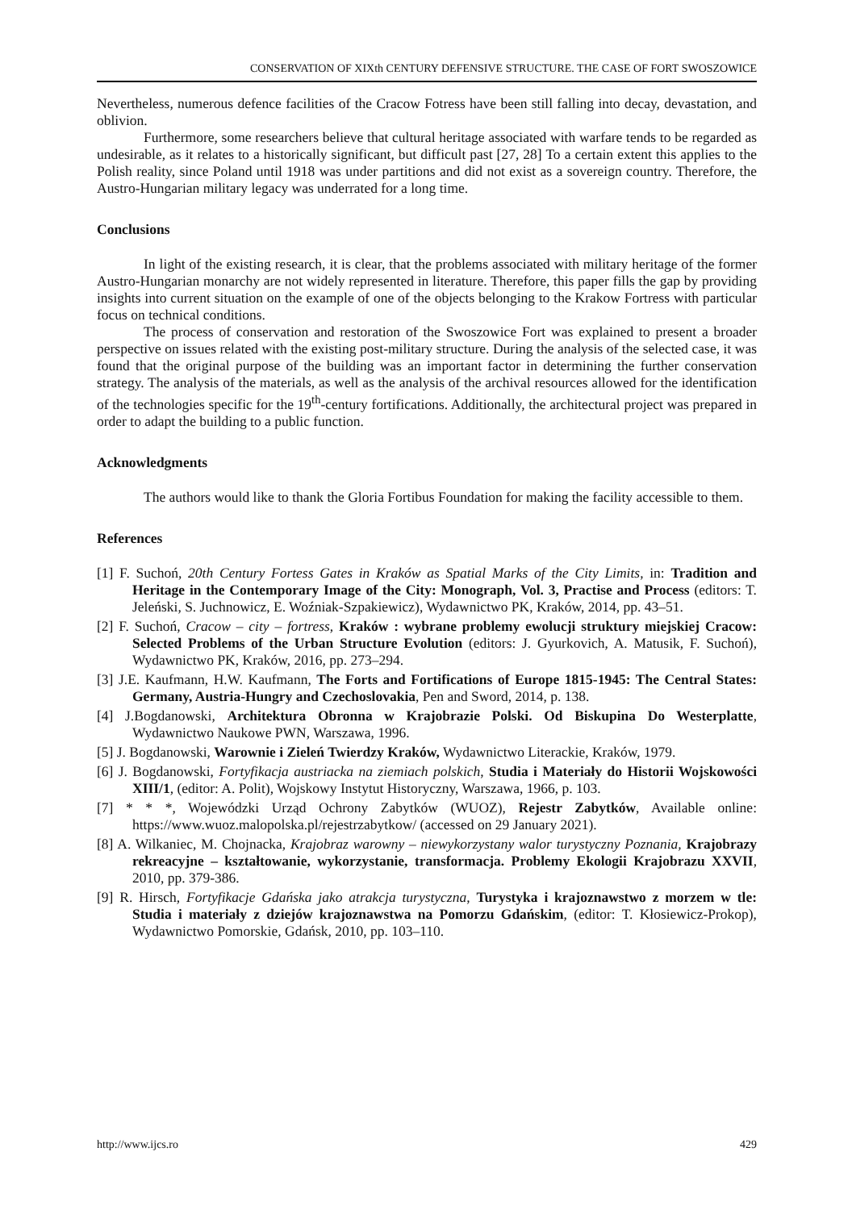CONSERVATION OF XIXth CENTURY DEFENSIVE STRUCTURE. THE CASE OF FORT SWOSZOWICE
Nevertheless, numerous defence facilities of the Cracow Fotress have been still falling into decay, devastation, and oblivion.
Furthermore, some researchers believe that cultural heritage associated with warfare tends to be regarded as undesirable, as it relates to a historically significant, but difficult past [27, 28] To a certain extent this applies to the Polish reality, since Poland until 1918 was under partitions and did not exist as a sovereign country. Therefore, the Austro-Hungarian military legacy was underrated for a long time.
Conclusions
In light of the existing research, it is clear, that the problems associated with military heritage of the former Austro-Hungarian monarchy are not widely represented in literature. Therefore, this paper fills the gap by providing insights into current situation on the example of one of the objects belonging to the Krakow Fortress with particular focus on technical conditions.
The process of conservation and restoration of the Swoszowice Fort was explained to present a broader perspective on issues related with the existing post-military structure. During the analysis of the selected case, it was found that the original purpose of the building was an important factor in determining the further conservation strategy. The analysis of the materials, as well as the analysis of the archival resources allowed for the identification of the technologies specific for the 19<sup>th</sup>-century fortifications. Additionally, the architectural project was prepared in order to adapt the building to a public function.
Acknowledgments
The authors would like to thank the Gloria Fortibus Foundation for making the facility accessible to them.
References
[1] F. Suchoń, 20th Century Fortess Gates in Kraków as Spatial Marks of the City Limits, in: Tradition and Heritage in the Contemporary Image of the City: Monograph, Vol. 3, Practise and Process (editors: T. Jeleński, S. Juchnowicz, E. Woźniak-Szpakiewicz), Wydawnictwo PK, Kraków, 2014, pp. 43–51.
[2] F. Suchoń, Cracow – city – fortress, Kraków : wybrane problemy ewolucji struktury miejskiej Cracow: Selected Problems of the Urban Structure Evolution (editors: J. Gyurkovich, A. Matusik, F. Suchoń), Wydawnictwo PK, Kraków, 2016, pp. 273–294.
[3] J.E. Kaufmann, H.W. Kaufmann, The Forts and Fortifications of Europe 1815-1945: The Central States: Germany, Austria-Hungry and Czechoslovakia, Pen and Sword, 2014, p. 138.
[4] J.Bogdanowski, Architektura Obronna w Krajobrazie Polski. Od Biskupina Do Westerplatte, Wydawnictwo Naukowe PWN, Warszawa, 1996.
[5] J. Bogdanowski, Warownie i Zieleń Twierdzy Kraków, Wydawnictwo Literackie, Kraków, 1979.
[6] J. Bogdanowski, Fortyfikacja austriacka na ziemiach polskich, Studia i Materiały do Historii Wojskowości XIII/1, (editor: A. Polit), Wojskowy Instytut Historyczny, Warszawa, 1966, p. 103.
[7] * * *, Wojewódzki Urząd Ochrony Zabytków (WUOZ), Rejestr Zabytków, Available online: https://www.wuoz.malopolska.pl/rejestrzabytkow/ (accessed on 29 January 2021).
[8] A. Wilkaniec, M. Chojnacka, Krajobraz warowny – niewykorzystany walor turystyczny Poznania, Krajobrazy rekreacyjne – kształtowanie, wykorzystanie, transformacja. Problemy Ekologii Krajobrazu XXVII, 2010, pp. 379-386.
[9] R. Hirsch, Fortyfikacje Gdańska jako atrakcja turystyczna, Turystyka i krajoznawstwo z morzem w tle: Studia i materiały z dziejów krajoznawstwa na Pomorzu Gdańskim, (editor: T. Kłosiewicz-Prokop), Wydawnictwo Pomorskie, Gdańsk, 2010, pp. 103–110.
http://www.ijcs.ro 429